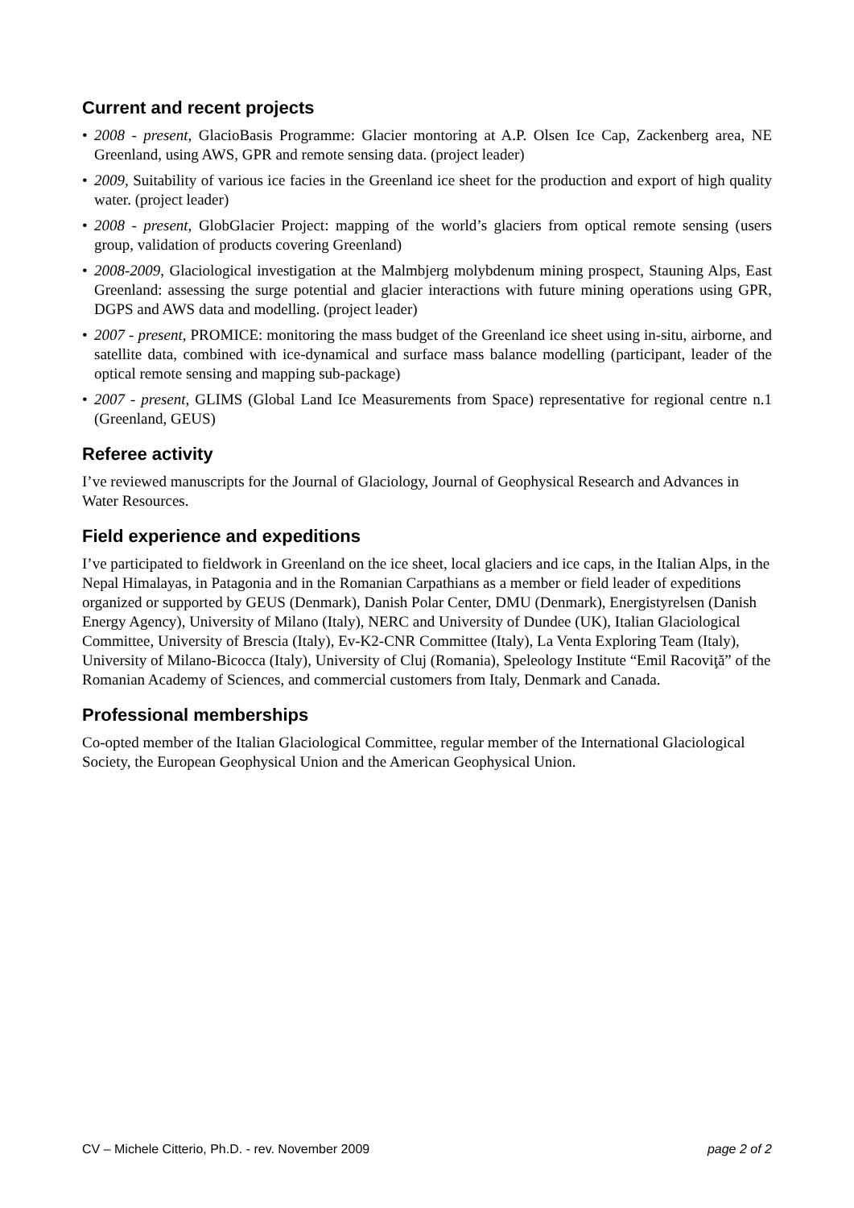Current and recent projects
• 2008 - present, GlacioBasis Programme: Glacier montoring at A.P. Olsen Ice Cap, Zackenberg area, NE Greenland, using AWS, GPR and remote sensing data. (project leader)
• 2009, Suitability of various ice facies in the Greenland ice sheet for the production and export of high quality water. (project leader)
• 2008 - present, GlobGlacier Project: mapping of the world’s glaciers from optical remote sensing (users group, validation of products covering Greenland)
• 2008-2009, Glaciological investigation at the Malmbjerg molybdenum mining prospect, Stauning Alps, East Greenland: assessing the surge potential and glacier interactions with future mining operations using GPR, DGPS and AWS data and modelling. (project leader)
• 2007 - present, PROMICE: monitoring the mass budget of the Greenland ice sheet using in-situ, airborne, and satellite data, combined with ice-dynamical and surface mass balance modelling (participant, leader of the optical remote sensing and mapping sub-package)
• 2007 - present, GLIMS (Global Land Ice Measurements from Space) representative for regional centre n.1 (Greenland, GEUS)
Referee activity
I’ve reviewed manuscripts for the Journal of Glaciology, Journal of Geophysical Research and Advances in Water Resources.
Field experience and expeditions
I’ve participated to fieldwork in Greenland on the ice sheet, local glaciers and ice caps, in the Italian Alps, in the Nepal Himalayas, in Patagonia and in the Romanian Carpathians as a member or field leader of expeditions organized or supported by GEUS (Denmark), Danish Polar Center, DMU (Denmark), Energistyrelsen (Danish Energy Agency), University of Milano (Italy), NERC and University of Dundee (UK), Italian Glaciological Committee, University of Brescia (Italy), Ev-K2-CNR Committee (Italy), La Venta Exploring Team (Italy), University of Milano-Bicocca (Italy), University of Cluj (Romania), Speleology Institute “Emil Racoviţă” of the Romanian Academy of Sciences, and commercial customers from Italy, Denmark and Canada.
Professional memberships
Co-opted member of the Italian Glaciological Committee, regular member of the International Glaciological Society, the European Geophysical Union and the American Geophysical Union.
CV – Michele Citterio, Ph.D. - rev. November 2009 page 2 of 2